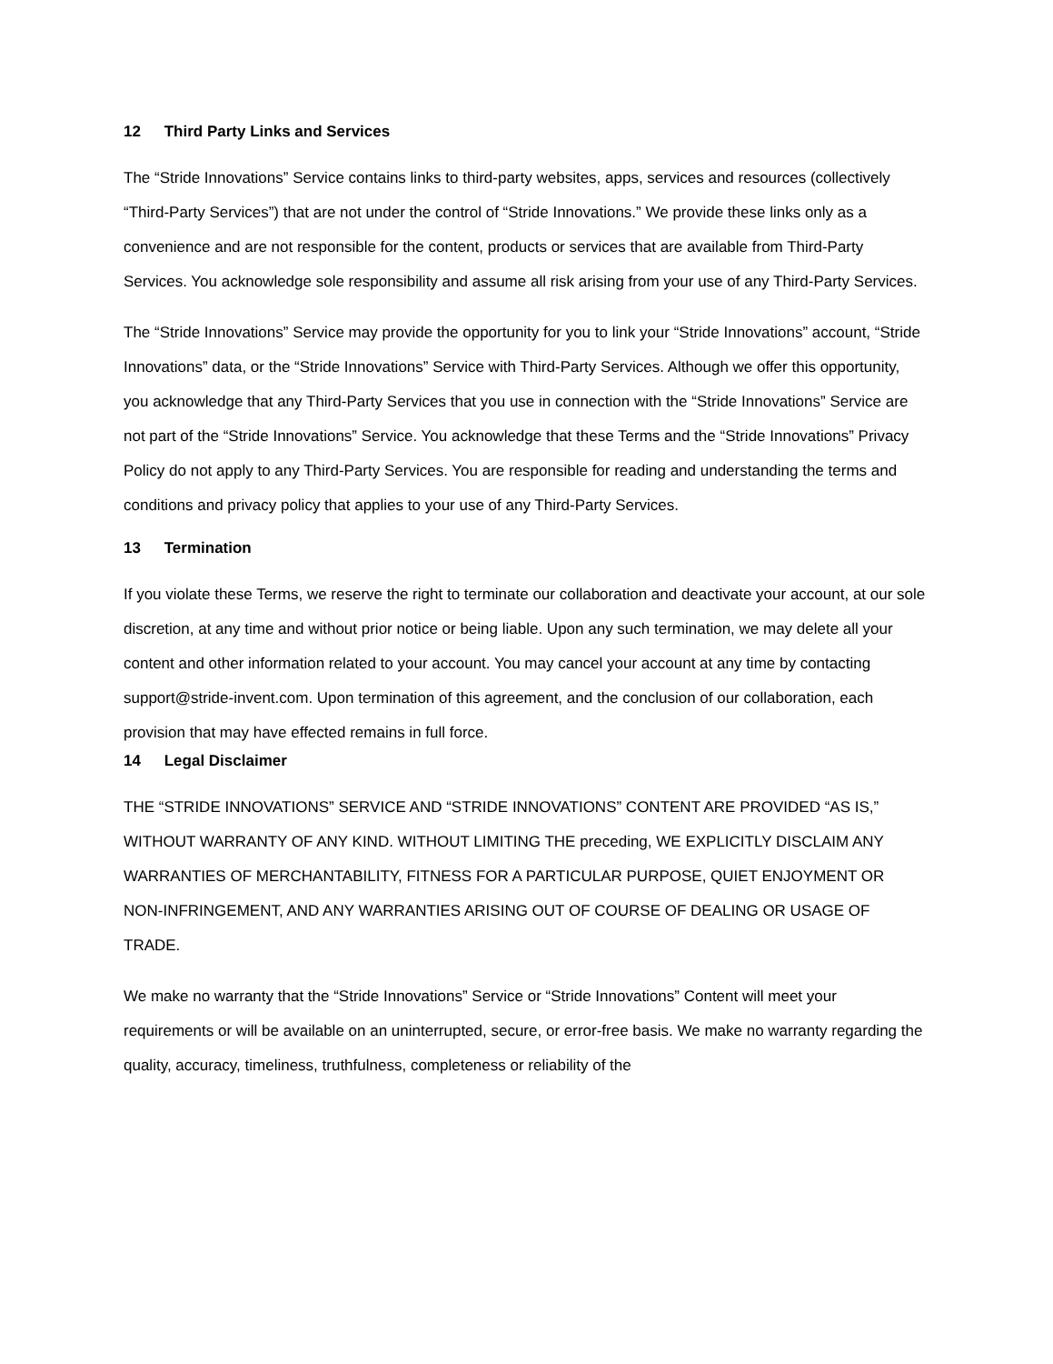12 Third Party Links and Services
The “Stride Innovations” Service contains links to third-party websites, apps, services and resources (collectively “Third-Party Services”) that are not under the control of “Stride Innovations.” We provide these links only as a convenience and are not responsible for the content, products or services that are available from Third-Party Services. You acknowledge sole responsibility and assume all risk arising from your use of any Third-Party Services.
The “Stride Innovations” Service may provide the opportunity for you to link your “Stride Innovations” account, “Stride Innovations” data, or the “Stride Innovations” Service with Third-Party Services. Although we offer this opportunity, you acknowledge that any Third-Party Services that you use in connection with the “Stride Innovations” Service are not part of the “Stride Innovations” Service. You acknowledge that these Terms and the “Stride Innovations” Privacy Policy do not apply to any Third-Party Services. You are responsible for reading and understanding the terms and conditions and privacy policy that applies to your use of any Third-Party Services.
13 Termination
If you violate these Terms, we reserve the right to terminate our collaboration and deactivate your account, at our sole discretion, at any time and without prior notice or being liable. Upon any such termination, we may delete all your content and other information related to your account. You may cancel your account at any time by contacting support@stride-invent.com. Upon termination of this agreement, and the conclusion of our collaboration, each provision that may have effected remains in full force.
14 Legal Disclaimer
THE “STRIDE INNOVATIONS” SERVICE AND “STRIDE INNOVATIONS” CONTENT ARE PROVIDED “AS IS,” WITHOUT WARRANTY OF ANY KIND. WITHOUT LIMITING THE preceding, WE EXPLICITLY DISCLAIM ANY WARRANTIES OF MERCHANTABILITY, FITNESS FOR A PARTICULAR PURPOSE, QUIET ENJOYMENT OR NON-INFRINGEMENT, AND ANY WARRANTIES ARISING OUT OF COURSE OF DEALING OR USAGE OF TRADE.
We make no warranty that the “Stride Innovations” Service or “Stride Innovations” Content will meet your requirements or will be available on an uninterrupted, secure, or error-free basis. We make no warranty regarding the quality, accuracy, timeliness, truthfulness, completeness or reliability of the